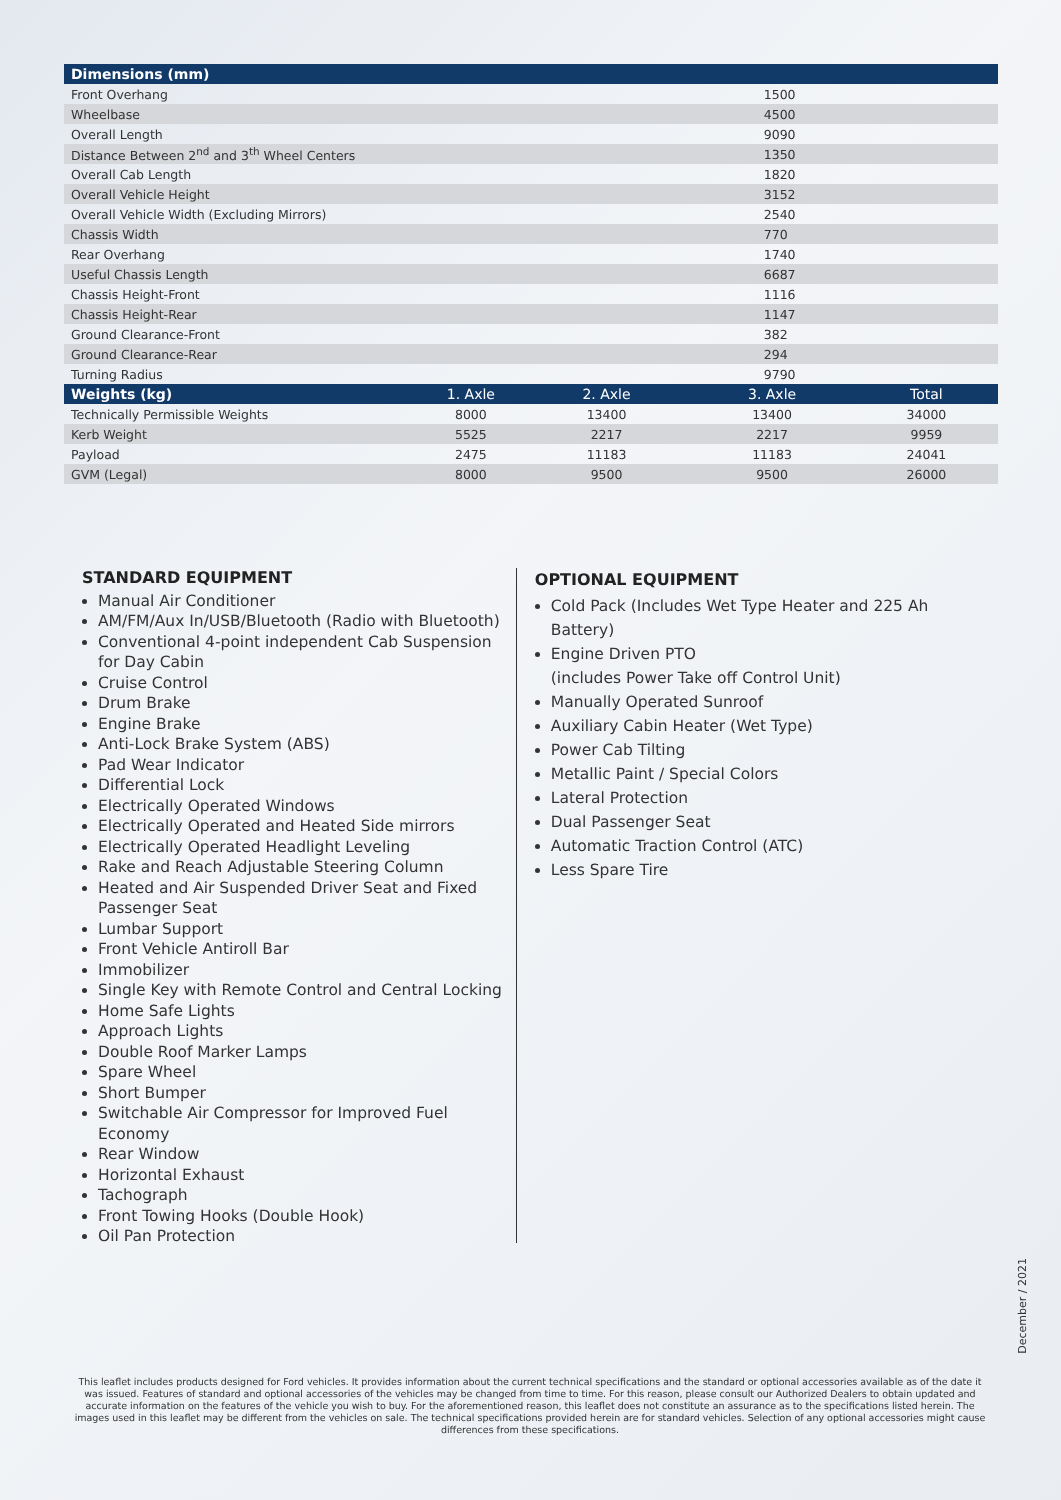| Dimensions (mm) | | | | |
| --- | --- | --- | --- | --- |
| Front Overhang | | 1500 | | |
| Wheelbase | | 4500 | | |
| Overall Length | | 9090 | | |
| Distance Between 2<sup>nd</sup> and 3<sup>th</sup> Wheel Centers | | 1350 | | |
| Overall Cab Length | | 1820 | | |
| Overall Vehicle Height | | 3152 | | |
| Overall Vehicle Width (Excluding Mirrors) | | 2540 | | |
| Chassis Width | | 770 | | |
| Rear Overhang | | 1740 | | |
| Useful Chassis Length | | 6687 | | |
| Chassis Height-Front | | 1116 | | |
| Chassis Height-Rear | | 1147 | | |
| Ground Clearance-Front | | 382 | | |
| Ground Clearance-Rear | | 294 | | |
| Turning Radius | | 9790 | | |
| Weights (kg) | 1. Axle | 2. Axle | 3. Axle | Total |
| Technically Permissible Weights | 8000 | 13400 | 13400 | 34000 |
| Kerb Weight | 5525 | 2217 | 2217 | 9959 |
| Payload | 2475 | 11183 | 11183 | 24041 |
| GVM (Legal) | 8000 | 9500 | 9500 | 26000 |
STANDARD EQUIPMENT
Manual Air Conditioner
AM/FM/Aux In/USB/Bluetooth (Radio with Bluetooth)
Conventional 4-point independent Cab Suspension for Day Cabin
Cruise Control
Drum Brake
Engine Brake
Anti-Lock Brake System (ABS)
Pad Wear Indicator
Differential Lock
Electrically Operated Windows
Electrically Operated and Heated Side mirrors
Electrically Operated Headlight Leveling
Rake and Reach Adjustable Steering Column
Heated and Air Suspended Driver Seat and Fixed Passenger Seat
Lumbar Support
Front Vehicle Antiroll Bar
Immobilizer
Single Key with Remote Control and Central Locking
Home Safe Lights
Approach Lights
Double Roof Marker Lamps
Spare Wheel
Short Bumper
Switchable Air Compressor for Improved Fuel Economy
Rear Window
Horizontal Exhaust
Tachograph
Front Towing Hooks (Double Hook)
Oil Pan Protection
OPTIONAL EQUIPMENT
Cold Pack (Includes Wet Type Heater and 225 Ah Battery)
Engine Driven PTO
(includes Power Take off Control Unit)
Manually Operated Sunroof
Auxiliary Cabin Heater (Wet Type)
Power Cab Tilting
Metallic Paint / Special Colors
Lateral Protection
Dual Passenger Seat
Automatic Traction Control (ATC)
Less Spare Tire
December / 2021
This leaflet includes products designed for Ford vehicles. It provides information about the current technical specifications and the standard or optional accessories available as of the date it was issued. Features of standard and optional accessories of the vehicles may be changed from time to time. For this reason, please consult our Authorized Dealers to obtain updated and accurate information on the features of the vehicle you wish to buy. For the aforementioned reason, this leaflet does not constitute an assurance as to the specifications listed herein. The images used in this leaflet may be different from the vehicles on sale. The technical specifications provided herein are for standard vehicles. Selection of any optional accessories might cause differences from these specifications.